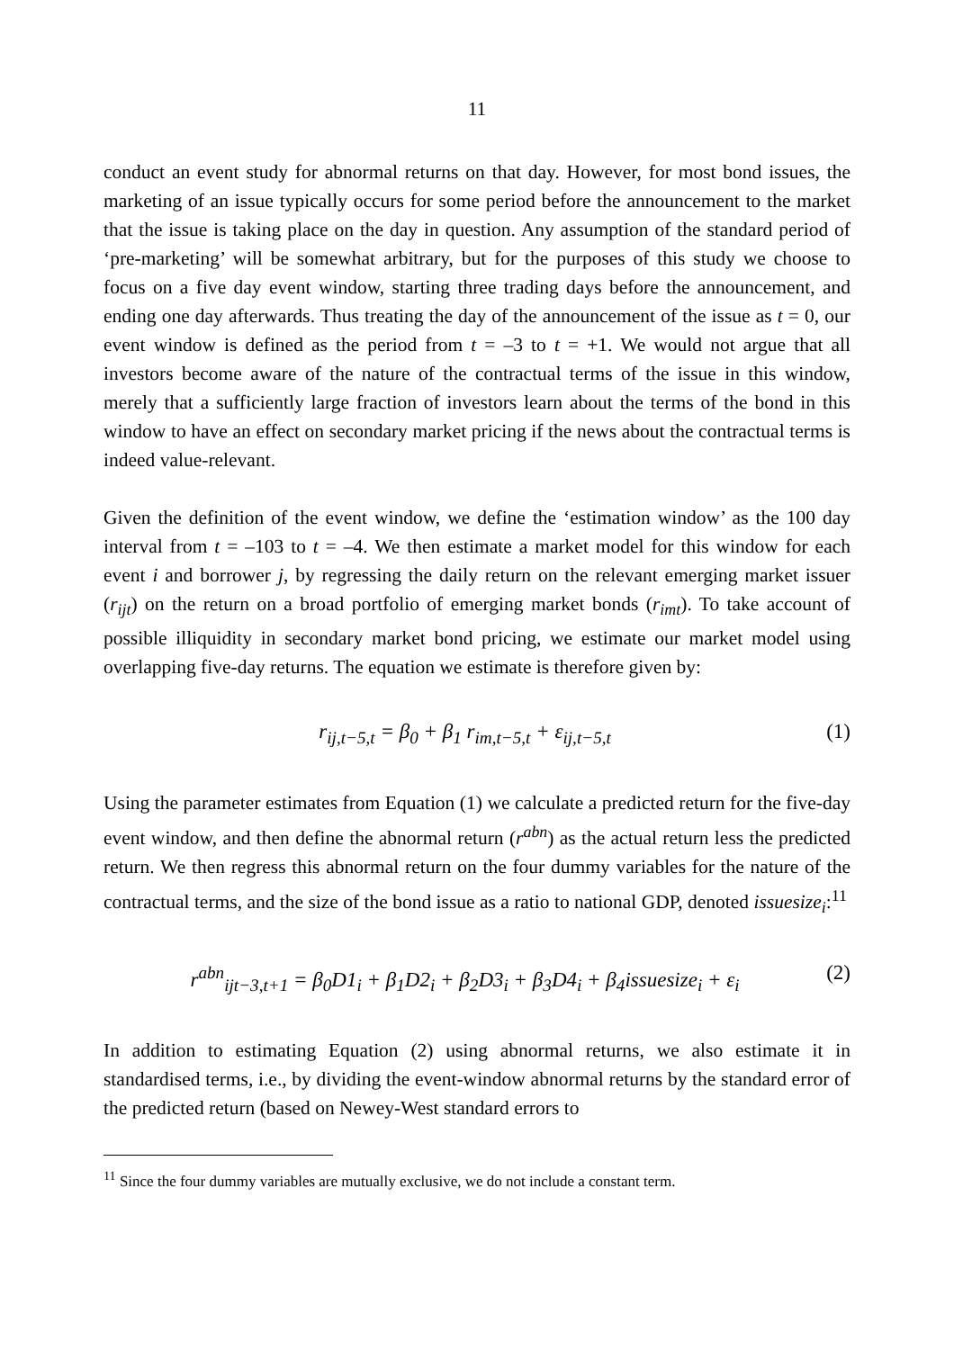11
conduct an event study for abnormal returns on that day. However, for most bond issues, the marketing of an issue typically occurs for some period before the announcement to the market that the issue is taking place on the day in question. Any assumption of the standard period of ‘pre-marketing’ will be somewhat arbitrary, but for the purposes of this study we choose to focus on a five day event window, starting three trading days before the announcement, and ending one day afterwards. Thus treating the day of the announcement of the issue as t = 0, our event window is defined as the period from t = –3 to t = +1. We would not argue that all investors become aware of the nature of the contractual terms of the issue in this window, merely that a sufficiently large fraction of investors learn about the terms of the bond in this window to have an effect on secondary market pricing if the news about the contractual terms is indeed value-relevant.
Given the definition of the event window, we define the ‘estimation window’ as the 100 day interval from t = –103 to t = –4. We then estimate a market model for this window for each event i and borrower j, by regressing the daily return on the relevant emerging market issuer (r<sub>ijt</sub>) on the return on a broad portfolio of emerging market bonds (r<sub>imt</sub>). To take account of possible illiquidity in secondary market bond pricing, we estimate our market model using overlapping five-day returns. The equation we estimate is therefore given by:
r<sub>ij,t−5,t</sub> = β<sub>0</sub> + β<sub>1</sub> r<sub>im,t−5,t</sub> + ε<sub>ij,t−5,t</sub> (1)
Using the parameter estimates from Equation (1) we calculate a predicted return for the five-day event window, and then define the abnormal return (r<sup>abn</sup>) as the actual return less the predicted return. We then regress this abnormal return on the four dummy variables for the nature of the contractual terms, and the size of the bond issue as a ratio to national GDP, denoted issuesize<sub>i</sub>:<sup>11</sup>
r<sup>abn</sup><sub>ijt−3,t+1</sub> = β<sub>0</sub>D1<sub>i</sub> + β<sub>1</sub>D2<sub>i</sub> + β<sub>2</sub>D3<sub>i</sub> + β<sub>3</sub>D4<sub>i</sub> + β<sub>4</sub>issuesize<sub>i</sub> + ε<sub>i</sub> (2)
In addition to estimating Equation (2) using abnormal returns, we also estimate it in standardised terms, i.e., by dividing the event-window abnormal returns by the standard error of the predicted return (based on Newey-West standard errors to
<sup>11</sup> Since the four dummy variables are mutually exclusive, we do not include a constant term.